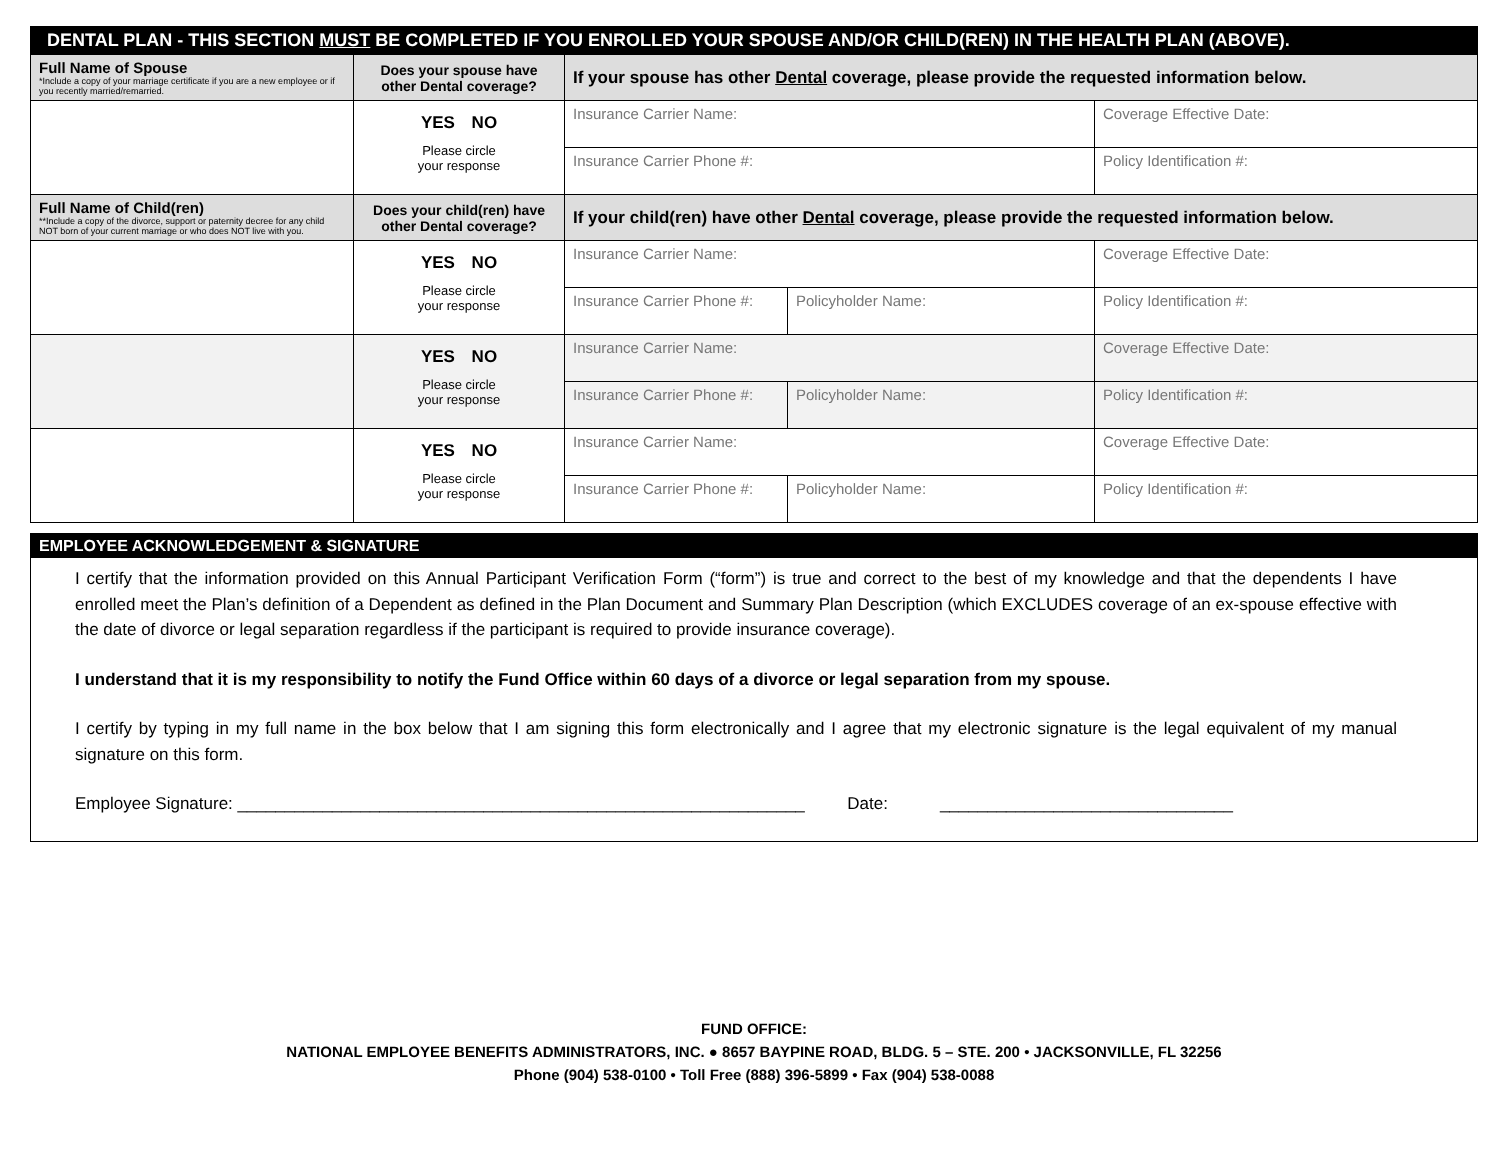| DENTAL PLAN - THIS SECTION MUST BE COMPLETED IF YOU ENROLLED YOUR SPOUSE AND/OR CHILD(REN) IN THE HEALTH PLAN (ABOVE). | | | | |
| --- | --- | --- | --- | --- |
| Full Name of Spouse *Include a copy of your marriage certificate if you are a new employee or if you recently married/remarried. | Does your spouse have other Dental coverage? | If your spouse has other Dental coverage, please provide the requested information below. | | |
| | YES NO Please circle your response | Insurance Carrier Name: | | Coverage Effective Date: |
| | | Insurance Carrier Phone #: | | Policy Identification #: |
| Full Name of Child(ren) **Include a copy of the divorce, support or paternity decree for any child NOT born of your current marriage or who does NOT live with you. | Does your child(ren) have other Dental coverage? | If your child(ren) have other Dental coverage, please provide the requested information below. | | |
| | YES NO Please circle your response | Insurance Carrier Name: | | Coverage Effective Date: |
| | | Insurance Carrier Phone #: | Policyholder Name: | Policy Identification #: |
| | YES NO Please circle your response | Insurance Carrier Name: | | Coverage Effective Date: |
| | | Insurance Carrier Phone #: | Policyholder Name: | Policy Identification #: |
| | YES NO Please circle your response | Insurance Carrier Name: | | Coverage Effective Date: |
| | | Insurance Carrier Phone #: | Policyholder Name: | Policy Identification #: |
EMPLOYEE ACKNOWLEDGEMENT & SIGNATURE
I certify that the information provided on this Annual Participant Verification Form (“form”) is true and correct to the best of my knowledge and that the dependents I have enrolled meet the Plan’s definition of a Dependent as defined in the Plan Document and Summary Plan Description (which EXCLUDES coverage of an ex-spouse effective with the date of divorce or legal separation regardless if the participant is required to provide insurance coverage).
I understand that it is my responsibility to notify the Fund Office within 60 days of a divorce or legal separation from my spouse.
I certify by typing in my full name in the box below that I am signing this form electronically and I agree that my electronic signature is the legal equivalent of my manual signature on this form.
Employee Signature: ____________________________________________________________ Date: _______________________________
FUND OFFICE:
NATIONAL EMPLOYEE BENEFITS ADMINISTRATORS, INC. ● 8657 BAYPINE ROAD, BLDG. 5 – STE. 200 • JACKSONVILLE, FL 32256
Phone (904) 538-0100 • Toll Free (888) 396-5899 • Fax (904) 538-0088